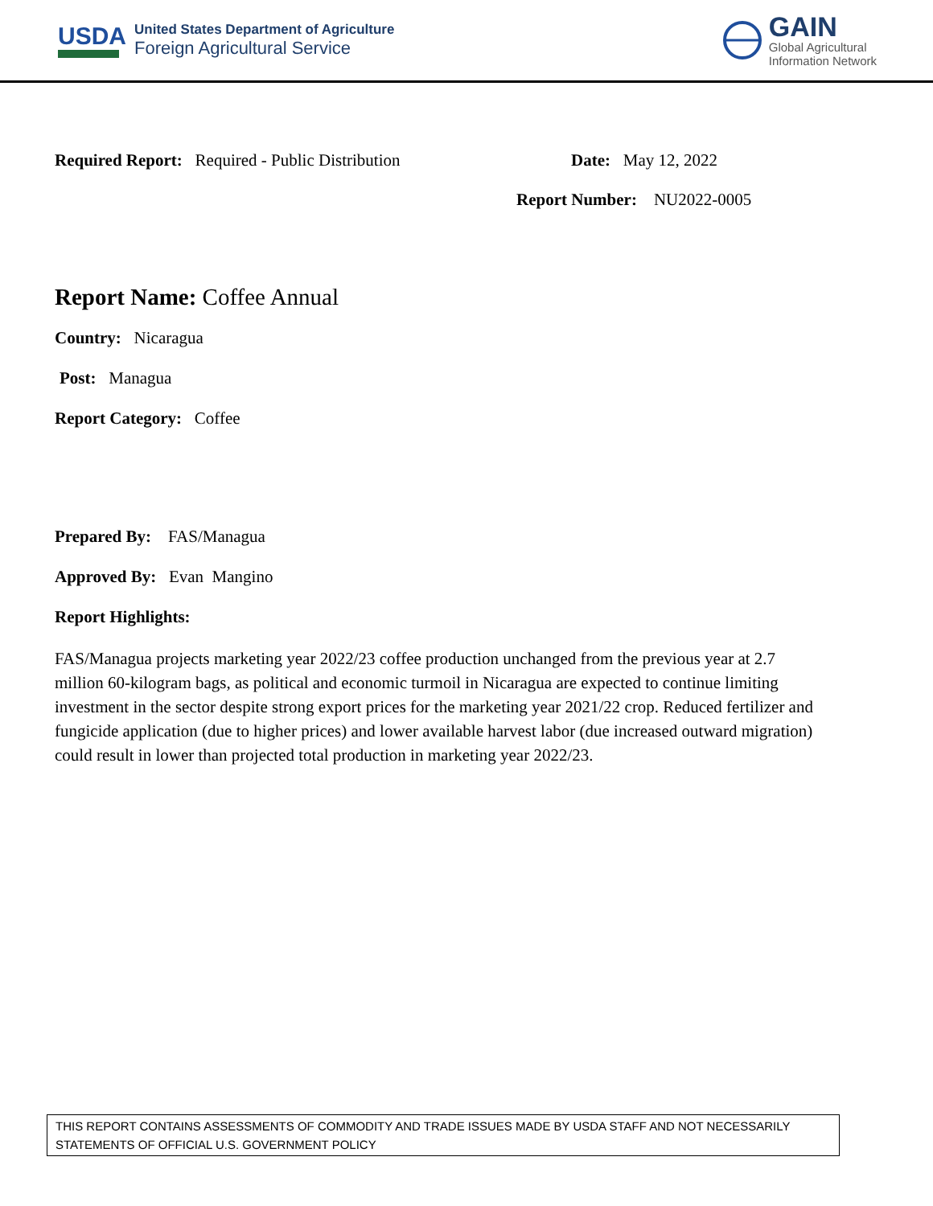USDA
United States Department of Agriculture
Foreign Agricultural Service
GAIN
Global Agricultural
Information Network
Required Report: Required - Public Distribution Date: May 12, 2022
Report Number: NU2022-0005
Report Name: Coffee Annual
Country: Nicaragua
Post: Managua
Report Category: Coffee
Prepared By: FAS/Managua
Approved By: Evan Mangino
Report Highlights:
FAS/Managua projects marketing year 2022/23 coffee production unchanged from the previous year at 2.7 million 60-kilogram bags, as political and economic turmoil in Nicaragua are expected to continue limiting investment in the sector despite strong export prices for the marketing year 2021/22 crop. Reduced fertilizer and fungicide application (due to higher prices) and lower available harvest labor (due increased outward migration) could result in lower than projected total production in marketing year 2022/23.
THIS REPORT CONTAINS ASSESSMENTS OF COMMODITY AND TRADE ISSUES MADE BY USDA STAFF AND NOT NECESSARILY STATEMENTS OF OFFICIAL U.S. GOVERNMENT POLICY